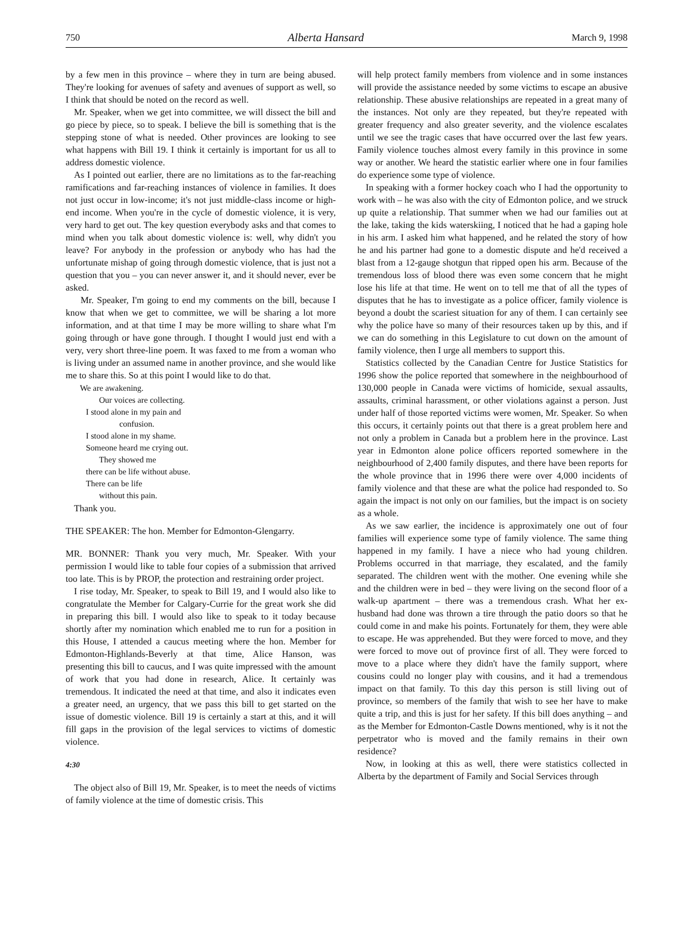750 Alberta Hansard March 9, 1998
by a few men in this province – where they in turn are being abused. They're looking for avenues of safety and avenues of support as well, so I think that should be noted on the record as well.
Mr. Speaker, when we get into committee, we will dissect the bill and go piece by piece, so to speak. I believe the bill is something that is the stepping stone of what is needed. Other provinces are looking to see what happens with Bill 19. I think it certainly is important for us all to address domestic violence.
As I pointed out earlier, there are no limitations as to the far-reaching ramifications and far-reaching instances of violence in families. It does not just occur in low-income; it's not just middle-class income or high-end income. When you're in the cycle of domestic violence, it is very, very hard to get out. The key question everybody asks and that comes to mind when you talk about domestic violence is: well, why didn't you leave? For anybody in the profession or anybody who has had the unfortunate mishap of going through domestic violence, that is just not a question that you – you can never answer it, and it should never, ever be asked.
Mr. Speaker, I'm going to end my comments on the bill, because I know that when we get to committee, we will be sharing a lot more information, and at that time I may be more willing to share what I'm going through or have gone through. I thought I would just end with a very, very short three-line poem. It was faxed to me from a woman who is living under an assumed name in another province, and she would like me to share this. So at this point I would like to do that.
We are awakening.
Our voices are collecting.
I stood alone in my pain and
confusion.
I stood alone in my shame.
Someone heard me crying out.
They showed me
there can be life without abuse.
There can be life
without this pain.
Thank you.
THE SPEAKER: The hon. Member for Edmonton-Glengarry.
MR. BONNER: Thank you very much, Mr. Speaker. With your permission I would like to table four copies of a submission that arrived too late. This is by PROP, the protection and restraining order project.
I rise today, Mr. Speaker, to speak to Bill 19, and I would also like to congratulate the Member for Calgary-Currie for the great work she did in preparing this bill. I would also like to speak to it today because shortly after my nomination which enabled me to run for a position in this House, I attended a caucus meeting where the hon. Member for Edmonton-Highlands-Beverly at that time, Alice Hanson, was presenting this bill to caucus, and I was quite impressed with the amount of work that you had done in research, Alice. It certainly was tremendous. It indicated the need at that time, and also it indicates even a greater need, an urgency, that we pass this bill to get started on the issue of domestic violence. Bill 19 is certainly a start at this, and it will fill gaps in the provision of the legal services to victims of domestic violence.
4:30
The object also of Bill 19, Mr. Speaker, is to meet the needs of victims of family violence at the time of domestic crisis. This
will help protect family members from violence and in some instances will provide the assistance needed by some victims to escape an abusive relationship. These abusive relationships are repeated in a great many of the instances. Not only are they repeated, but they're repeated with greater frequency and also greater severity, and the violence escalates until we see the tragic cases that have occurred over the last few years. Family violence touches almost every family in this province in some way or another. We heard the statistic earlier where one in four families do experience some type of violence.
In speaking with a former hockey coach who I had the opportunity to work with – he was also with the city of Edmonton police, and we struck up quite a relationship. That summer when we had our families out at the lake, taking the kids waterskiing, I noticed that he had a gaping hole in his arm. I asked him what happened, and he related the story of how he and his partner had gone to a domestic dispute and he'd received a blast from a 12-gauge shotgun that ripped open his arm. Because of the tremendous loss of blood there was even some concern that he might lose his life at that time. He went on to tell me that of all the types of disputes that he has to investigate as a police officer, family violence is beyond a doubt the scariest situation for any of them. I can certainly see why the police have so many of their resources taken up by this, and if we can do something in this Legislature to cut down on the amount of family violence, then I urge all members to support this.
Statistics collected by the Canadian Centre for Justice Statistics for 1996 show the police reported that somewhere in the neighbourhood of 130,000 people in Canada were victims of homicide, sexual assaults, assaults, criminal harassment, or other violations against a person. Just under half of those reported victims were women, Mr. Speaker. So when this occurs, it certainly points out that there is a great problem here and not only a problem in Canada but a problem here in the province. Last year in Edmonton alone police officers reported somewhere in the neighbourhood of 2,400 family disputes, and there have been reports for the whole province that in 1996 there were over 4,000 incidents of family violence and that these are what the police had responded to. So again the impact is not only on our families, but the impact is on society as a whole.
As we saw earlier, the incidence is approximately one out of four families will experience some type of family violence. The same thing happened in my family. I have a niece who had young children. Problems occurred in that marriage, they escalated, and the family separated. The children went with the mother. One evening while she and the children were in bed – they were living on the second floor of a walk-up apartment – there was a tremendous crash. What her ex-husband had done was thrown a tire through the patio doors so that he could come in and make his points. Fortunately for them, they were able to escape. He was apprehended. But they were forced to move, and they were forced to move out of province first of all. They were forced to move to a place where they didn't have the family support, where cousins could no longer play with cousins, and it had a tremendous impact on that family. To this day this person is still living out of province, so members of the family that wish to see her have to make quite a trip, and this is just for her safety. If this bill does anything – and as the Member for Edmonton-Castle Downs mentioned, why is it not the perpetrator who is moved and the family remains in their own residence?
Now, in looking at this as well, there were statistics collected in Alberta by the department of Family and Social Services through